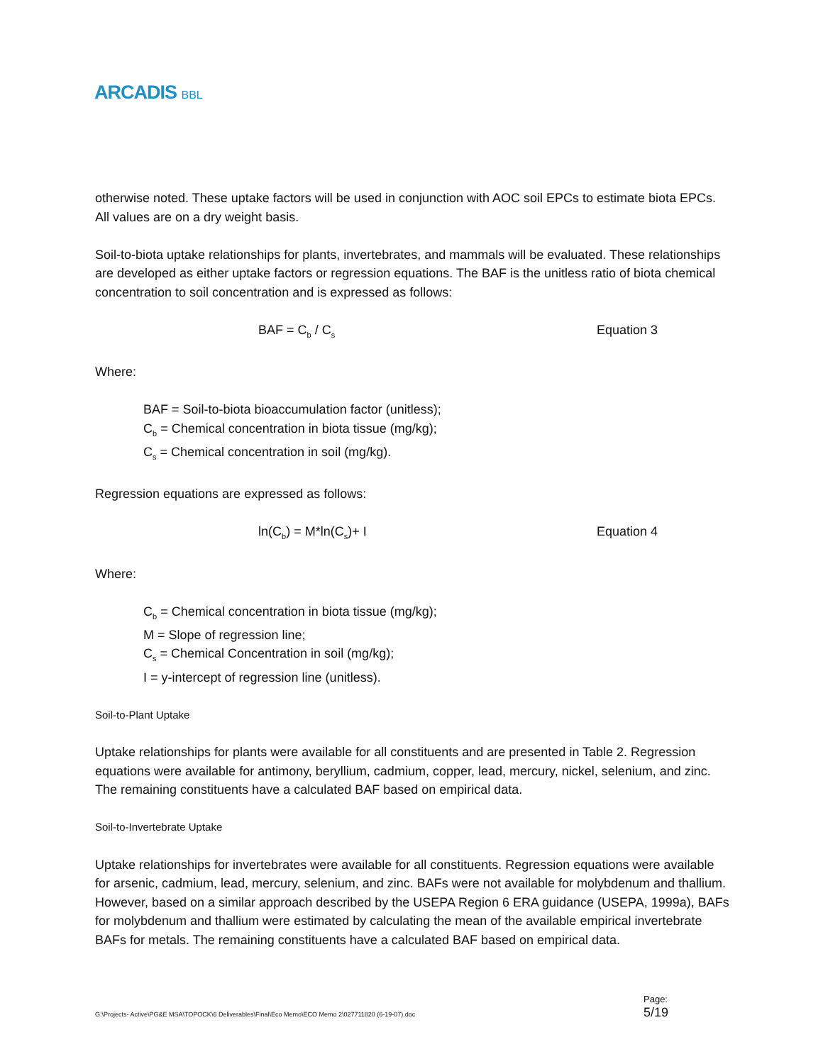ARCADIS BBL
otherwise noted. These uptake factors will be used in conjunction with AOC soil EPCs to estimate biota EPCs. All values are on a dry weight basis.
Soil-to-biota uptake relationships for plants, invertebrates, and mammals will be evaluated. These relationships are developed as either uptake factors or regression equations. The BAF is the unitless ratio of biota chemical concentration to soil concentration and is expressed as follows:
BAF = C<sub>b</sub> / C<sub>s</sub>
Equation 3
Where:
BAF = Soil-to-biota bioaccumulation factor (unitless);
C<sub>b</sub> = Chemical concentration in biota tissue (mg/kg);
C<sub>s</sub> = Chemical concentration in soil (mg/kg).
Regression equations are expressed as follows:
ln(C<sub>b</sub>) = M*ln(C<sub>s</sub>)+ I Equation 4
Where:
C<sub>b</sub> = Chemical concentration in biota tissue (mg/kg);
M = Slope of regression line;
C<sub>s</sub> = Chemical Concentration in soil (mg/kg);
I = y-intercept of regression line (unitless).
Soil-to-Plant Uptake
Uptake relationships for plants were available for all constituents and are presented in Table 2. Regression equations were available for antimony, beryllium, cadmium, copper, lead, mercury, nickel, selenium, and zinc. The remaining constituents have a calculated BAF based on empirical data.
Soil-to-Invertebrate Uptake
Uptake relationships for invertebrates were available for all constituents. Regression equations were available for arsenic, cadmium, lead, mercury, selenium, and zinc. BAFs were not available for molybdenum and thallium. However, based on a similar approach described by the USEPA Region 6 ERA guidance (USEPA, 1999a), BAFs for molybdenum and thallium were estimated by calculating the mean of the available empirical invertebrate BAFs for metals. The remaining constituents have a calculated BAF based on empirical data.
G:\Projects- Active\PG&E MSA\TOPOCK\6 Deliverables\Final\Eco Memo\ECO Memo 2\027711820 (6-19-07).doc
Page:
5/19